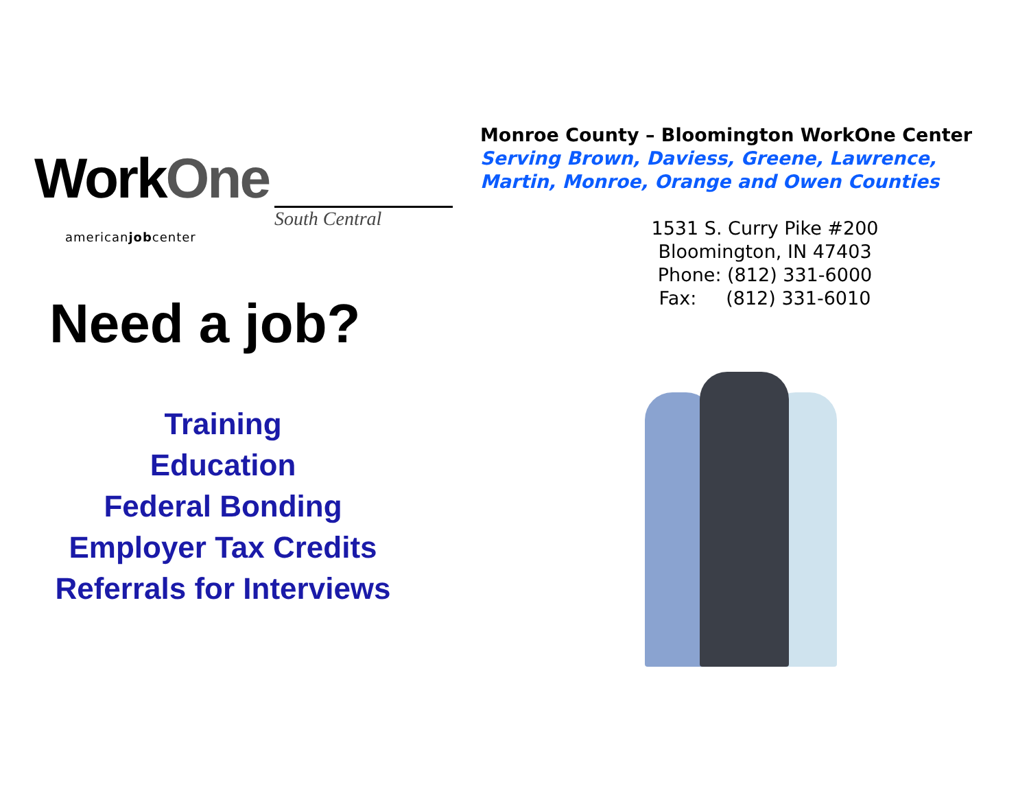WorkOne
South Central
americanjobcenter
Need a job?
Training
Education
Federal Bonding
Employer Tax Credits
Referrals for Interviews
Monroe County – Bloomington WorkOne Center
Serving Brown, Daviess, Greene, Lawrence,
Martin, Monroe, Orange and Owen Counties
1531 S. Curry Pike #200
Bloomington, IN 47403
Phone: (812) 331-6000
Fax: (812) 331-6010